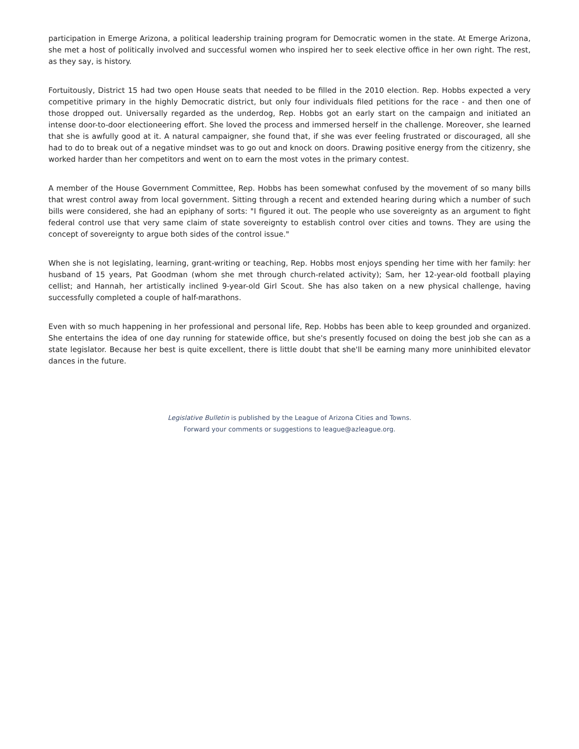participation in Emerge Arizona, a political leadership training program for Democratic women in the state. At Emerge Arizona, she met a host of politically involved and successful women who inspired her to seek elective office in her own right. The rest, as they say, is history.
Fortuitously, District 15 had two open House seats that needed to be filled in the 2010 election. Rep. Hobbs expected a very competitive primary in the highly Democratic district, but only four individuals filed petitions for the race - and then one of those dropped out. Universally regarded as the underdog, Rep. Hobbs got an early start on the campaign and initiated an intense door-to-door electioneering effort. She loved the process and immersed herself in the challenge. Moreover, she learned that she is awfully good at it. A natural campaigner, she found that, if she was ever feeling frustrated or discouraged, all she had to do to break out of a negative mindset was to go out and knock on doors. Drawing positive energy from the citizenry, she worked harder than her competitors and went on to earn the most votes in the primary contest.
A member of the House Government Committee, Rep. Hobbs has been somewhat confused by the movement of so many bills that wrest control away from local government. Sitting through a recent and extended hearing during which a number of such bills were considered, she had an epiphany of sorts: "I figured it out. The people who use sovereignty as an argument to fight federal control use that very same claim of state sovereignty to establish control over cities and towns. They are using the concept of sovereignty to argue both sides of the control issue."
When she is not legislating, learning, grant-writing or teaching, Rep. Hobbs most enjoys spending her time with her family: her husband of 15 years, Pat Goodman (whom she met through church-related activity); Sam, her 12-year-old football playing cellist; and Hannah, her artistically inclined 9-year-old Girl Scout. She has also taken on a new physical challenge, having successfully completed a couple of half-marathons.
Even with so much happening in her professional and personal life, Rep. Hobbs has been able to keep grounded and organized. She entertains the idea of one day running for statewide office, but she's presently focused on doing the best job she can as a state legislator. Because her best is quite excellent, there is little doubt that she'll be earning many more uninhibited elevator dances in the future.
Legislative Bulletin is published by the League of Arizona Cities and Towns.
Forward your comments or suggestions to league@azleague.org.